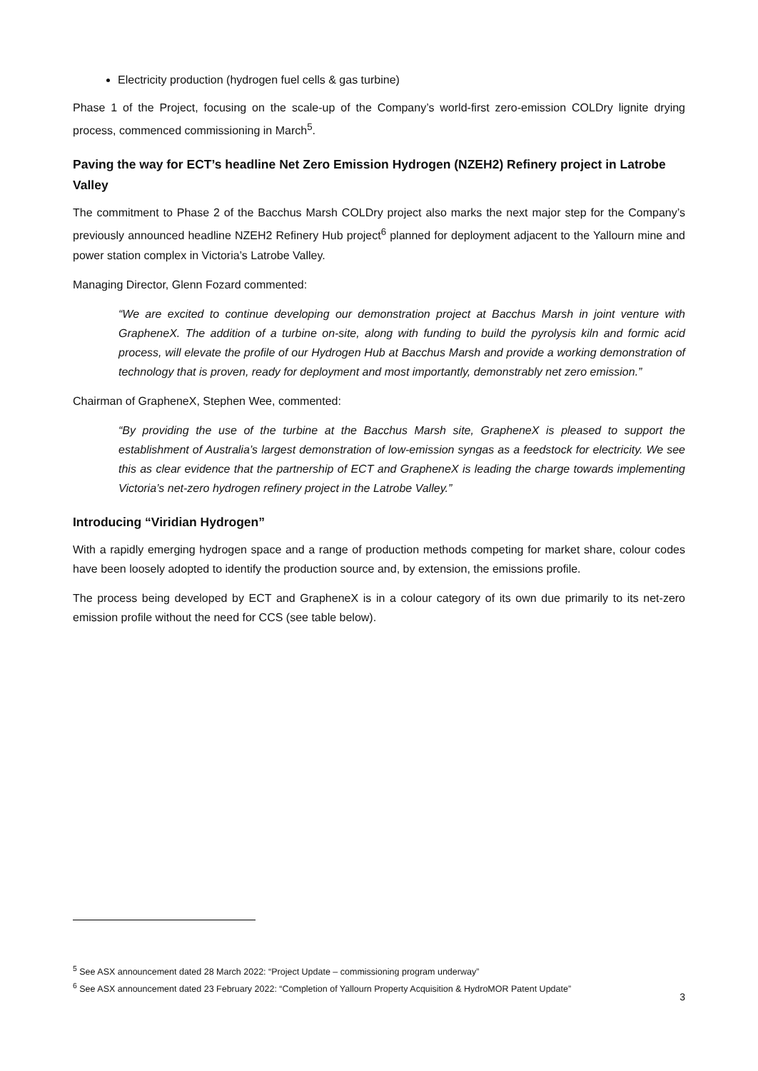Electricity production (hydrogen fuel cells & gas turbine)
Phase 1 of the Project, focusing on the scale-up of the Company’s world-first zero-emission COLDry lignite drying process, commenced commissioning in March<sup>5</sup>.
Paving the way for ECT’s headline Net Zero Emission Hydrogen (NZEH2) Refinery project in Latrobe Valley
The commitment to Phase 2 of the Bacchus Marsh COLDry project also marks the next major step for the Company’s previously announced headline NZEH2 Refinery Hub project<sup>6</sup> planned for deployment adjacent to the Yallourn mine and power station complex in Victoria’s Latrobe Valley.
Managing Director, Glenn Fozard commented:
“We are excited to continue developing our demonstration project at Bacchus Marsh in joint venture with GrapheneX. The addition of a turbine on-site, along with funding to build the pyrolysis kiln and formic acid process, will elevate the profile of our Hydrogen Hub at Bacchus Marsh and provide a working demonstration of technology that is proven, ready for deployment and most importantly, demonstrably net zero emission.”
Chairman of GrapheneX, Stephen Wee, commented:
“By providing the use of the turbine at the Bacchus Marsh site, GrapheneX is pleased to support the establishment of Australia’s largest demonstration of low-emission syngas as a feedstock for electricity. We see this as clear evidence that the partnership of ECT and GrapheneX is leading the charge towards implementing Victoria’s net-zero hydrogen refinery project in the Latrobe Valley.”
Introducing “Viridian Hydrogen”
With a rapidly emerging hydrogen space and a range of production methods competing for market share, colour codes have been loosely adopted to identify the production source and, by extension, the emissions profile.
The process being developed by ECT and GrapheneX is in a colour category of its own due primarily to its net-zero emission profile without the need for CCS (see table below).
<sup>5</sup> See ASX announcement dated 28 March 2022: “Project Update – commissioning program underway”
<sup>6</sup> See ASX announcement dated 23 February 2022: “Completion of Yallourn Property Acquisition & HydroMOR Patent Update”
3